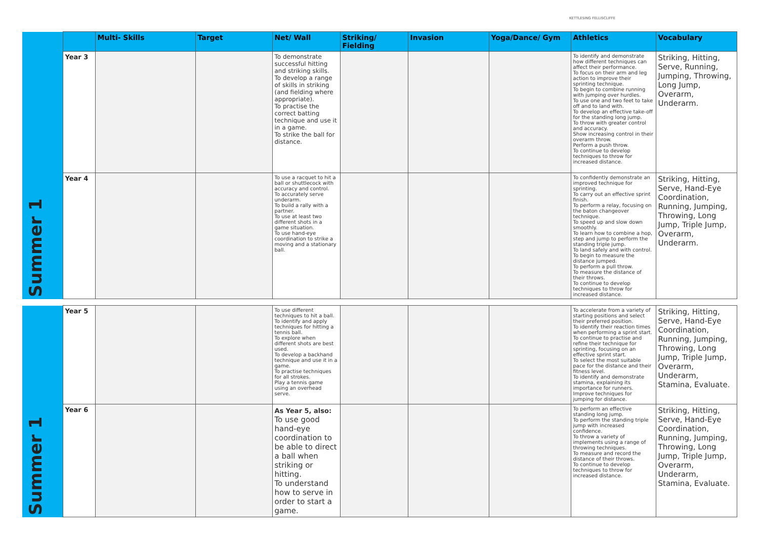KETTLESING FELLISCLIFFE
| Summer 1 | | Multi- Skills | Target | Net/ Wall | Striking/ Fielding | Invasion | Yoga/Dance/ Gym | Athletics | Vocabulary |
| --- | --- | --- | --- | --- | --- | --- | --- | --- | --- |
| | Year 3 | | | To demonstrate successful hitting and striking skills. To develop a range of skills in striking (and fielding where appropriate). To practise the correct batting technique and use it in a game. To strike the ball for distance. | | | | To identify and demonstrate how different techniques can affect their performance. To focus on their arm and leg action to improve their sprinting technique. To begin to combine running with jumping over hurdles. To use one and two feet to take off and to land with. To develop an effective take-off for the standing long jump. To throw with greater control and accuracy. Show increasing control in their overarm throw. Perform a push throw. To continue to develop techniques to throw for increased distance. | Striking, Hitting, Serve, Running, Jumping, Throwing, Long Jump, Overarm, Underarm. |
| | Year 4 | | | To use a racquet to hit a ball or shuttlecock with accuracy and control. To accurately serve underarm. To build a rally with a partner. To use at least two different shots in a game situation. To use hand-eye coordination to strike a moving and a stationary ball. | | | | To confidently demonstrate an improved technique for sprinting. To carry out an effective sprint finish. To perform a relay, focusing on the baton changeover technique. To speed up and slow down smoothly. To learn how to combine a hop, step and jump to perform the standing triple jump. To land safely and with control. To begin to measure the distance jumped. To perform a pull throw. To measure the distance of their throws. To continue to develop techniques to throw for increased distance. | Striking, Hitting, Serve, Hand-Eye Coordination, Running, Jumping, Throwing, Long Jump, Triple Jump, Overarm, Underarm. |
| Summer 1 | Year 5 | | | To use different techniques to hit a ball. To identify and apply techniques for hitting a tennis ball. To explore when different shots are best used. To develop a backhand technique and use it in a game. To practise techniques for all strokes. Play a tennis game using an overhead serve. | | | | To accelerate from a variety of starting positions and select their preferred position. To identify their reaction times when performing a sprint start. To continue to practise and refine their technique for sprinting, focusing on an effective sprint start. To select the most suitable pace for the distance and their fitness level. To identify and demonstrate stamina, explaining its importance for runners. Improve techniques for jumping for distance. | Striking, Hitting, Serve, Hand-Eye Coordination, Running, Jumping, Throwing, Long Jump, Triple Jump, Overarm, Underarm, Stamina, Evaluate. |
| | Year 6 | | | As Year 5, also: To use good hand-eye coordination to be able to direct a ball when striking or hitting. To understand how to serve in order to start a game. | | | | To perform an effective standing long jump. To perform the standing triple jump with increased confidence. To throw a variety of implements using a range of throwing techniques. To measure and record the distance of their throws. To continue to develop techniques to throw for increased distance. | Striking, Hitting, Serve, Hand-Eye Coordination, Running, Jumping, Throwing, Long Jump, Triple Jump, Overarm, Underarm, Stamina, Evaluate. |